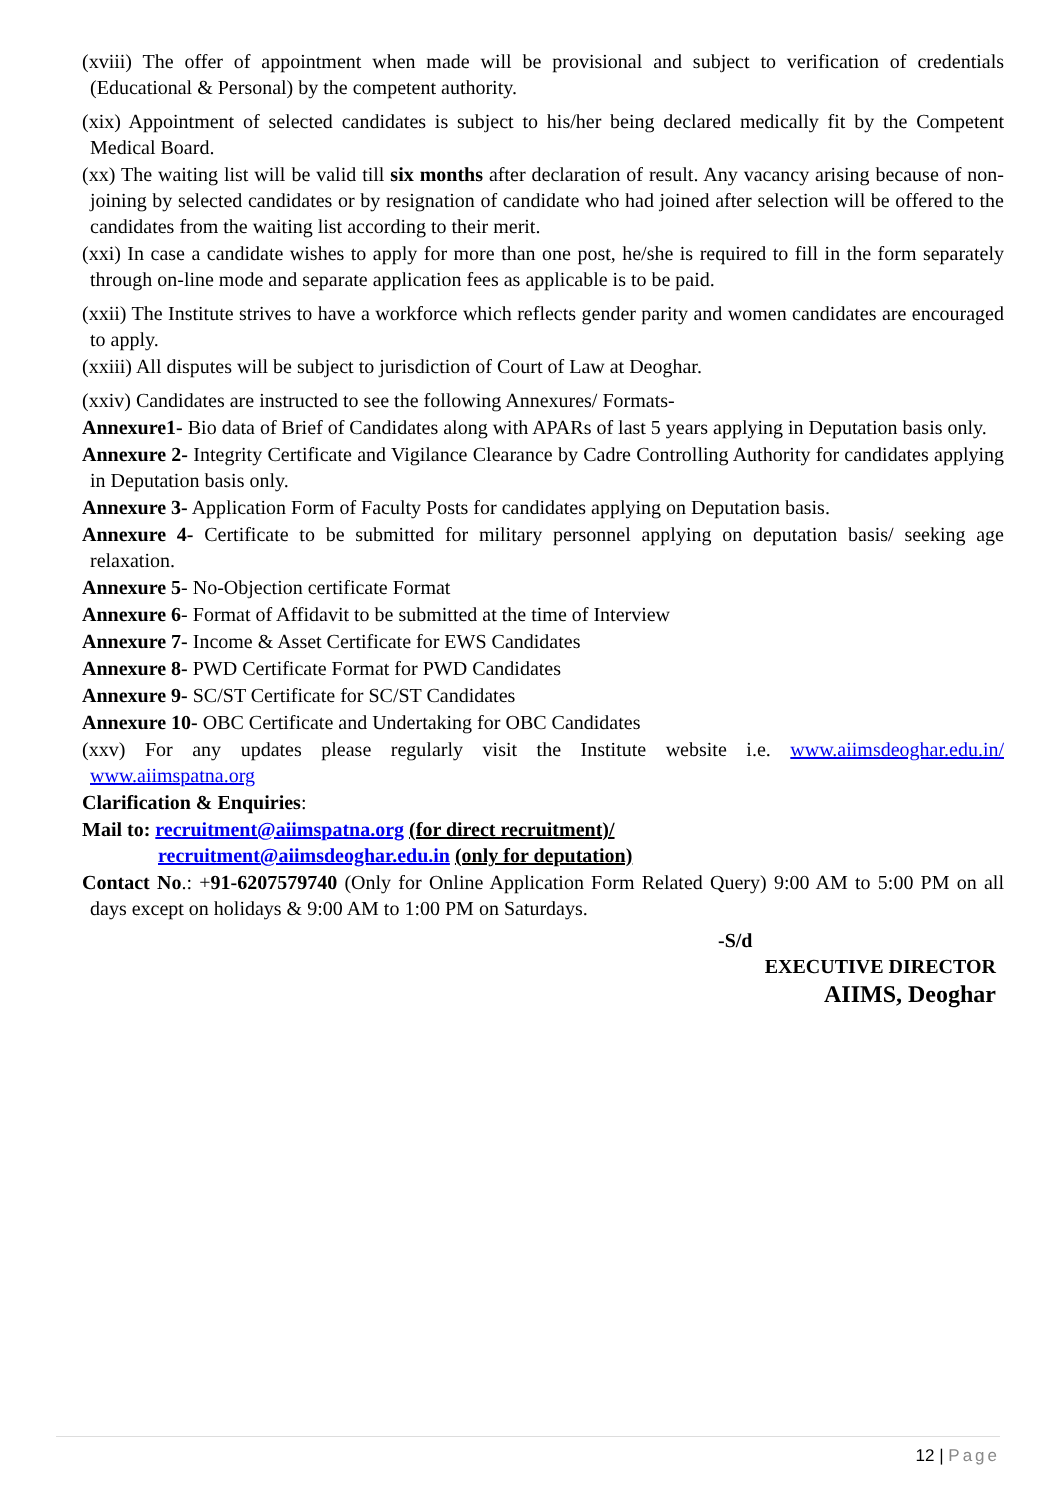(xviii) The offer of appointment when made will be provisional and subject to verification of credentials (Educational & Personal) by the competent authority.
(xix) Appointment of selected candidates is subject to his/her being declared medically fit by the Competent Medical Board.
(xx) The waiting list will be valid till six months after declaration of result. Any vacancy arising because of non- joining by selected candidates or by resignation of candidate who had joined after selection will be offered to the candidates from the waiting list according to their merit.
(xxi) In case a candidate wishes to apply for more than one post, he/she is required to fill in the form separately through on-line mode and separate application fees as applicable is to be paid.
(xxii) The Institute strives to have a workforce which reflects gender parity and women candidates are encouraged to apply.
(xxiii) All disputes will be subject to jurisdiction of Court of Law at Deoghar.
(xxiv) Candidates are instructed to see the following Annexures/ Formats-
Annexure1- Bio data of Brief of Candidates along with APARs of last 5 years applying in Deputation basis only.
Annexure 2- Integrity Certificate and Vigilance Clearance by Cadre Controlling Authority for candidates applying in Deputation basis only.
Annexure 3- Application Form of Faculty Posts for candidates applying on Deputation basis.
Annexure 4- Certificate to be submitted for military personnel applying on deputation basis/ seeking age relaxation.
Annexure 5- No-Objection certificate Format
Annexure 6- Format of Affidavit to be submitted at the time of Interview
Annexure 7- Income & Asset Certificate for EWS Candidates
Annexure 8- PWD Certificate Format for PWD Candidates
Annexure 9- SC/ST Certificate for SC/ST Candidates
Annexure 10- OBC Certificate and Undertaking for OBC Candidates
(xxv) For any updates please regularly visit the Institute website i.e. www.aiimsdeoghar.edu.in/ www.aiimspatna.org
Clarification & Enquiries:
Mail to: recruitment@aiimspatna.org (for direct recruitment)/
recruitment@aiimsdeoghar.edu.in (only for deputation)
Contact No.: +91-6207579740 (Only for Online Application Form Related Query) 9:00 AM to 5:00 PM on all days except on holidays & 9:00 AM to 1:00 PM on Saturdays.
-S/d
EXECUTIVE DIRECTOR
AIIMS, Deoghar
12 | Page